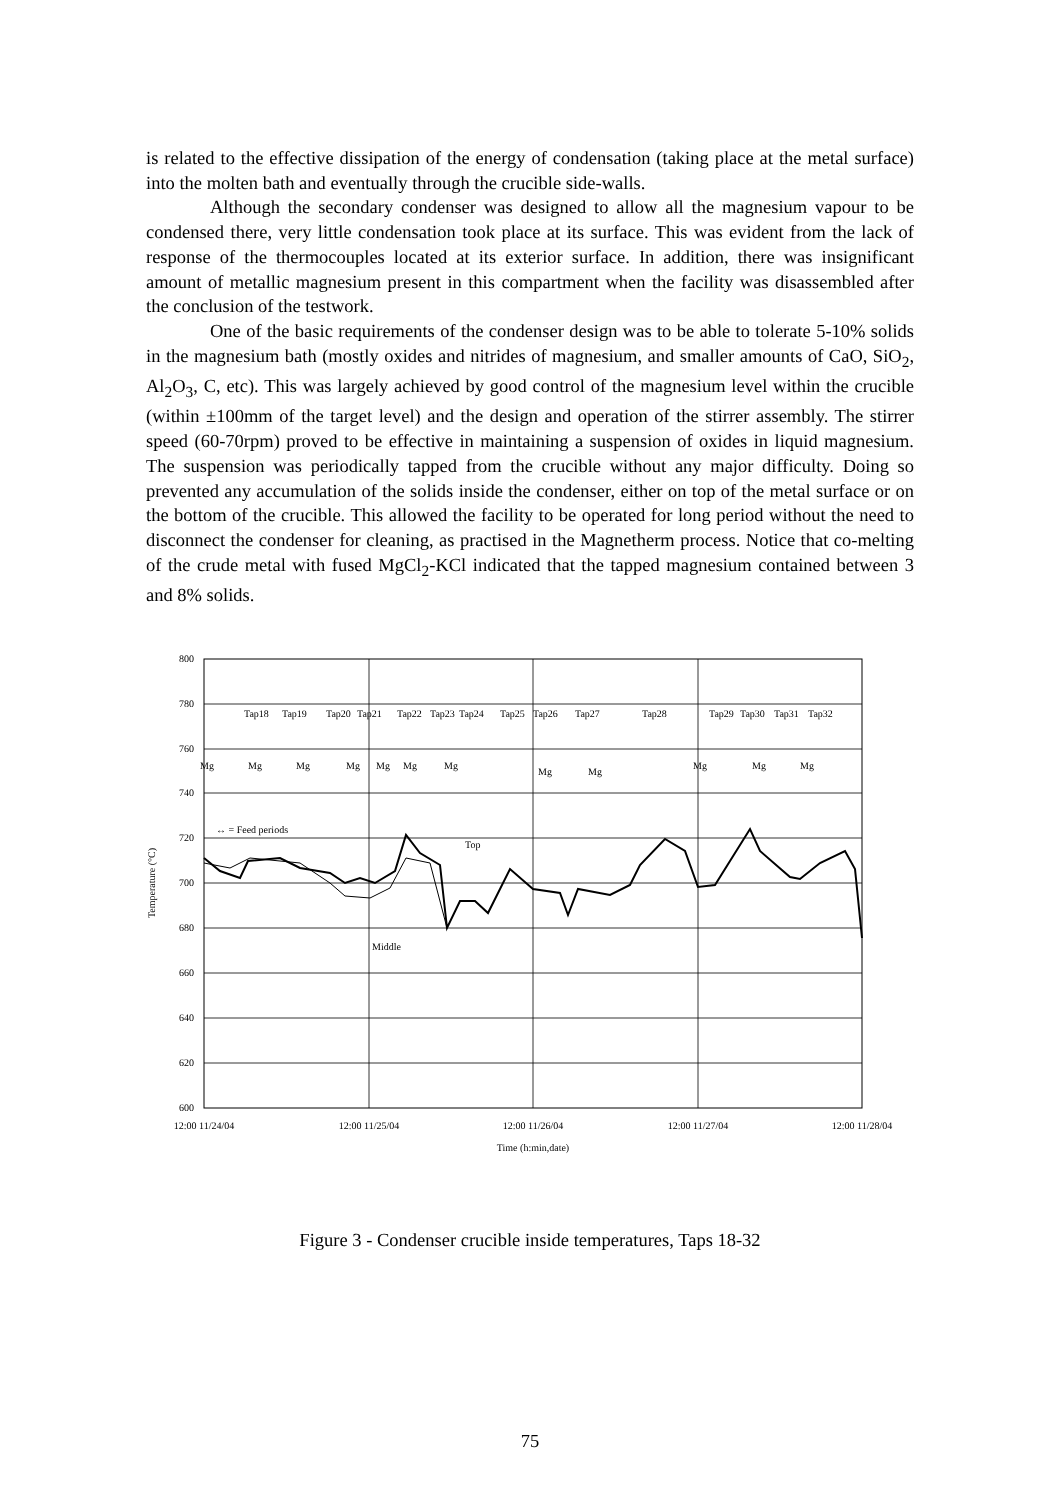is related to the effective dissipation of the energy of condensation (taking place at the metal surface) into the molten bath and eventually through the crucible side-walls.
Although the secondary condenser was designed to allow all the magnesium vapour to be condensed there, very little condensation took place at its surface. This was evident from the lack of response of the thermocouples located at its exterior surface. In addition, there was insignificant amount of metallic magnesium present in this compartment when the facility was disassembled after the conclusion of the testwork.
One of the basic requirements of the condenser design was to be able to tolerate 5-10% solids in the magnesium bath (mostly oxides and nitrides of magnesium, and smaller amounts of CaO, SiO<sub>2</sub>, Al<sub>2</sub>O<sub>3</sub>, C, etc). This was largely achieved by good control of the magnesium level within the crucible (within ±100mm of the target level) and the design and operation of the stirrer assembly. The stirrer speed (60-70rpm) proved to be effective in maintaining a suspension of oxides in liquid magnesium. The suspension was periodically tapped from the crucible without any major difficulty. Doing so prevented any accumulation of the solids inside the condenser, either on top of the metal surface or on the bottom of the crucible. This allowed the facility to be operated for long period without the need to disconnect the condenser for cleaning, as practised in the Magnetherm process. Notice that co-melting of the crude metal with fused MgCl<sub>2</sub>-KCl indicated that the tapped magnesium contained between 3 and 8% solids.
800
780
760
740
720
700
680
660
640
620
600
12:00 11/24/04
12:00 11/25/04
12:00 11/26/04
12:00 11/27/04
12:00 11/28/04
Time (h:min,date)
Temperature (°C)
Tap18
Tap19
Tap20
Tap21
Tap22
Tap23
Tap24
Tap25
Tap26
Tap27
Tap28
Tap29
Tap30
Tap31
Tap32
Mg
Mg
Mg
Mg
Mg
Mg
Mg
Mg
Mg
Mg
Mg
Mg
↔ = Feed periods
Top
Middle
Figure 3 - Condenser crucible inside temperatures, Taps 18-32
75